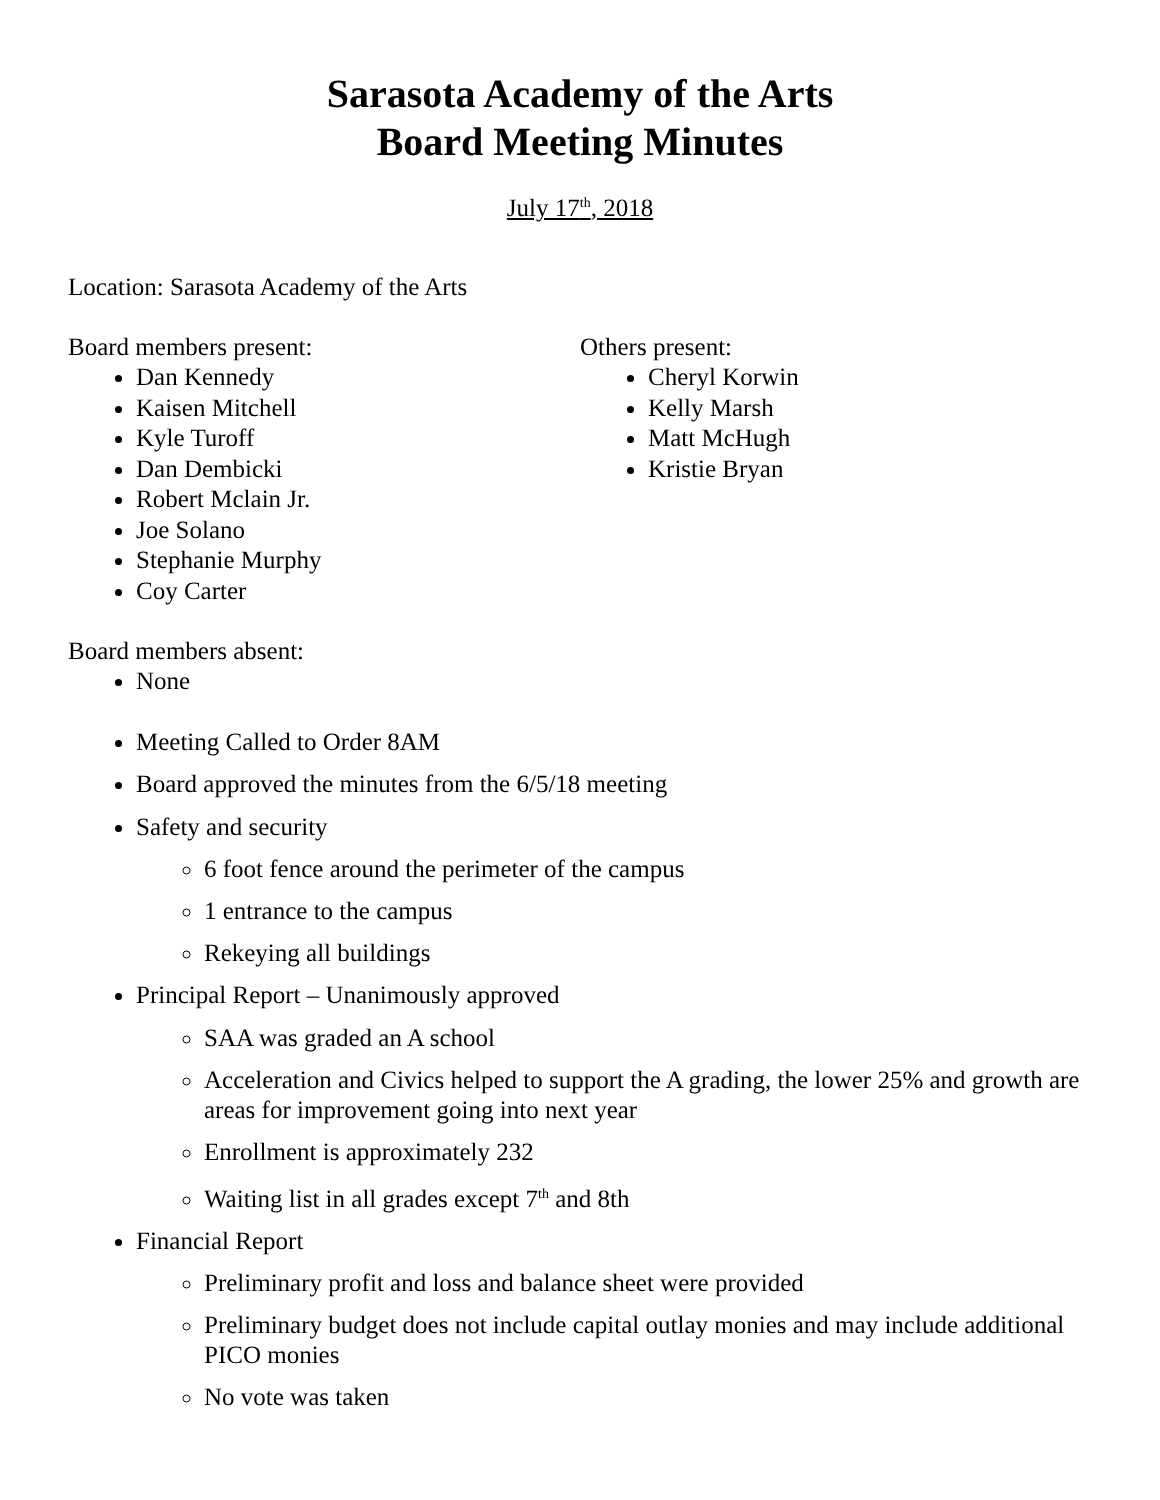Sarasota Academy of the Arts
Board Meeting Minutes
July 17<sup>th</sup>, 2018
Location: Sarasota Academy of the Arts
Board members present:
Dan Kennedy
Kaisen Mitchell
Kyle Turoff
Dan Dembicki
Robert Mclain Jr.
Joe Solano
Stephanie Murphy
Coy Carter
Others present:
Cheryl Korwin
Kelly Marsh
Matt McHugh
Kristie Bryan
Board members absent:
None
Meeting Called to Order 8AM
Board approved the minutes from the 6/5/18 meeting
Safety and security
6 foot fence around the perimeter of the campus
1 entrance to the campus
Rekeying all buildings
Principal Report – Unanimously approved
SAA was graded an A school
Acceleration and Civics helped to support the A grading, the lower 25% and growth are areas for improvement going into next year
Enrollment is approximately 232
Waiting list in all grades except 7<sup>th</sup> and 8th
Financial Report
Preliminary profit and loss and balance sheet were provided
Preliminary budget does not include capital outlay monies and may include additional PICO monies
No vote was taken